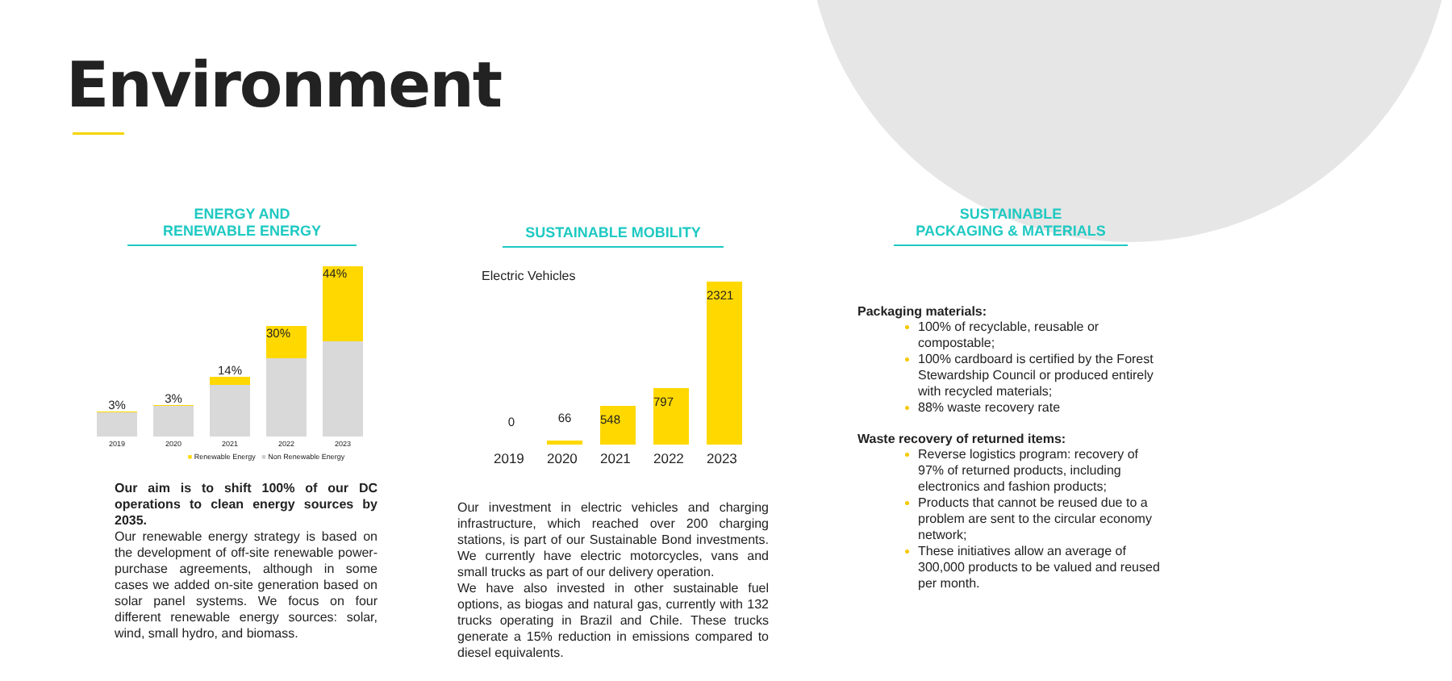Environment
ENERGY AND
RENEWABLE ENERGY
3%
2019
3%
2020
14%
2021
30%
2022
44%
2023
■ Renewable Energy ■ Non Renewable Energy
Our aim is to shift 100% of our DC operations to clean energy sources by 2035.
Our renewable energy strategy is based on the development of off-site renewable power-purchase agreements, although in some cases we added on-site generation based on solar panel systems. We focus on four different renewable energy sources: solar, wind, small hydro, and biomass.
SUSTAINABLE MOBILITY
Electric Vehicles
0
66
548
797
2321
2019 2020 2021 2022 2023
Our investment in electric vehicles and charging infrastructure, which reached over 200 charging stations, is part of our Sustainable Bond investments. We currently have electric motorcycles, vans and small trucks as part of our delivery operation.
We have also invested in other sustainable fuel options, as biogas and natural gas, currently with 132 trucks operating in Brazil and Chile. These trucks generate a 15% reduction in emissions compared to diesel equivalents.
SUSTAINABLE
PACKAGING & MATERIALS
Packaging materials:
100% of recyclable, reusable or compostable;
100% cardboard is certified by the Forest Stewardship Council or produced entirely with recycled materials;
88% waste recovery rate
Waste recovery of returned items:
Reverse logistics program: recovery of 97% of returned products, including electronics and fashion products;
Products that cannot be reused due to a problem are sent to the circular economy network;
These initiatives allow an average of 300,000 products to be valued and reused per month.